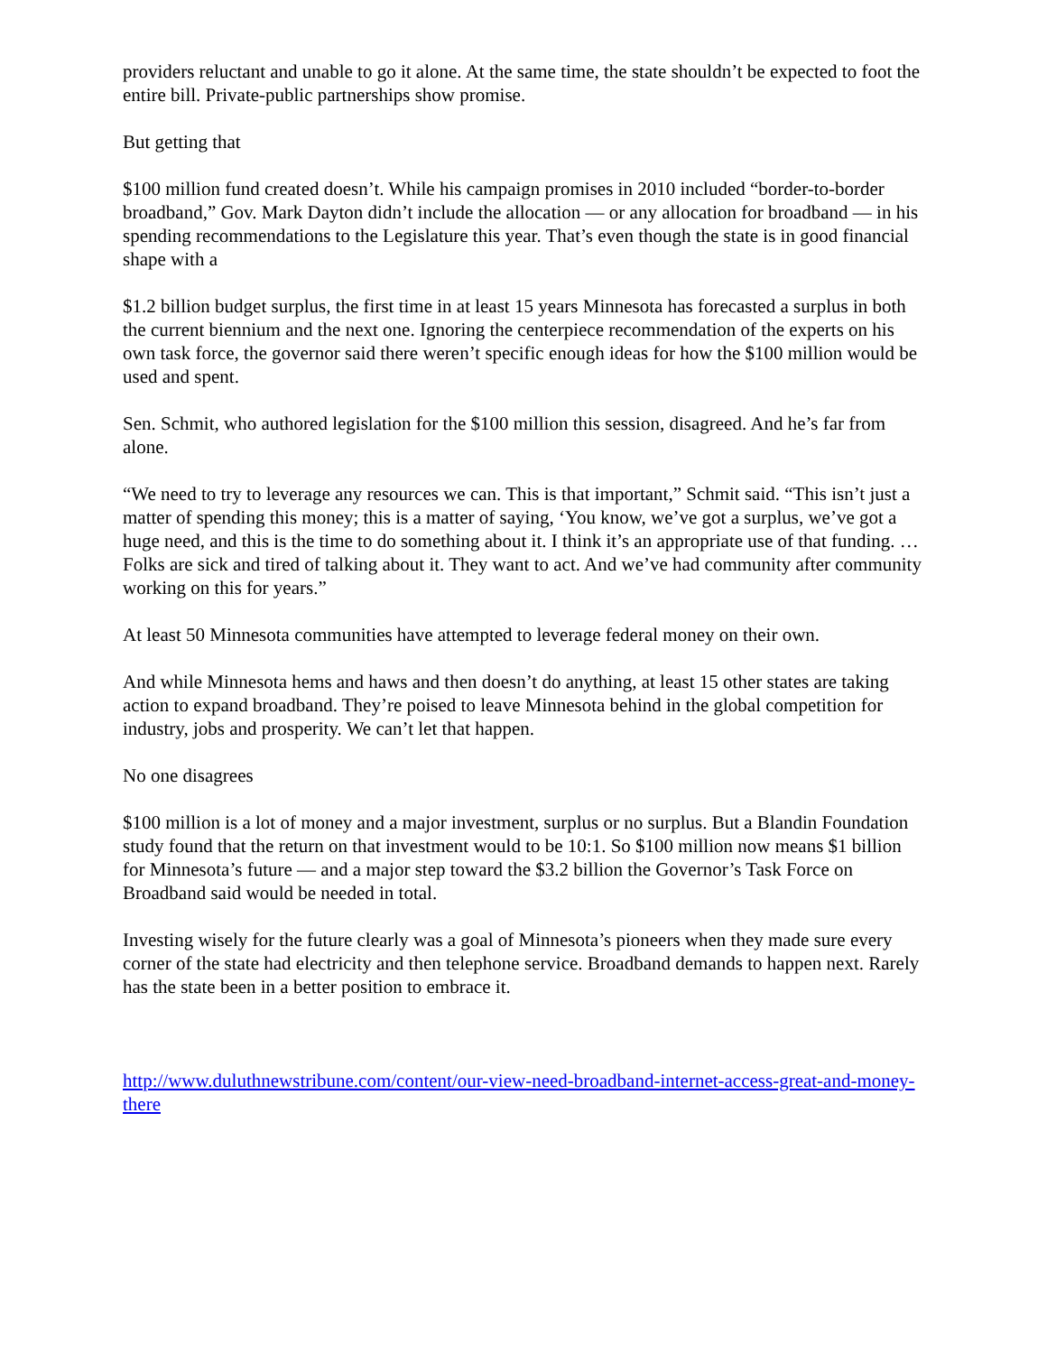providers reluctant and unable to go it alone. At the same time, the state shouldn’t be expected to foot the entire bill. Private-public partnerships show promise.
But getting that
$100 million fund created doesn’t. While his campaign promises in 2010 included “border-to-border broadband,” Gov. Mark Dayton didn’t include the allocation — or any allocation for broadband — in his spending recommendations to the Legislature this year. That’s even though the state is in good financial shape with a
$1.2 billion budget surplus, the first time in at least 15 years Minnesota has forecasted a surplus in both the current biennium and the next one. Ignoring the centerpiece recommendation of the experts on his own task force, the governor said there weren’t specific enough ideas for how the $100 million would be used and spent.
Sen. Schmit, who authored legislation for the $100 million this session, disagreed. And he’s far from alone.
“We need to try to leverage any resources we can. This is that important,” Schmit said. “This isn’t just a matter of spending this money; this is a matter of saying, ‘You know, we’ve got a surplus, we’ve got a huge need, and this is the time to do something about it. I think it’s an appropriate use of that funding. … Folks are sick and tired of talking about it. They want to act. And we’ve had community after community working on this for years.”
At least 50 Minnesota communities have attempted to leverage federal money on their own.
And while Minnesota hems and haws and then doesn’t do anything, at least 15 other states are taking action to expand broadband. They’re poised to leave Minnesota behind in the global competition for industry, jobs and prosperity. We can’t let that happen.
No one disagrees
$100 million is a lot of money and a major investment, surplus or no surplus. But a Blandin Foundation study found that the return on that investment would to be 10:1. So $100 million now means $1 billion for Minnesota’s future — and a major step toward the $3.2 billion the Governor’s Task Force on Broadband said would be needed in total.
Investing wisely for the future clearly was a goal of Minnesota’s pioneers when they made sure every corner of the state had electricity and then telephone service. Broadband demands to happen next. Rarely has the state been in a better position to embrace it.
http://www.duluthnewstribune.com/content/our-view-need-broadband-internet-access-great-and-money-there